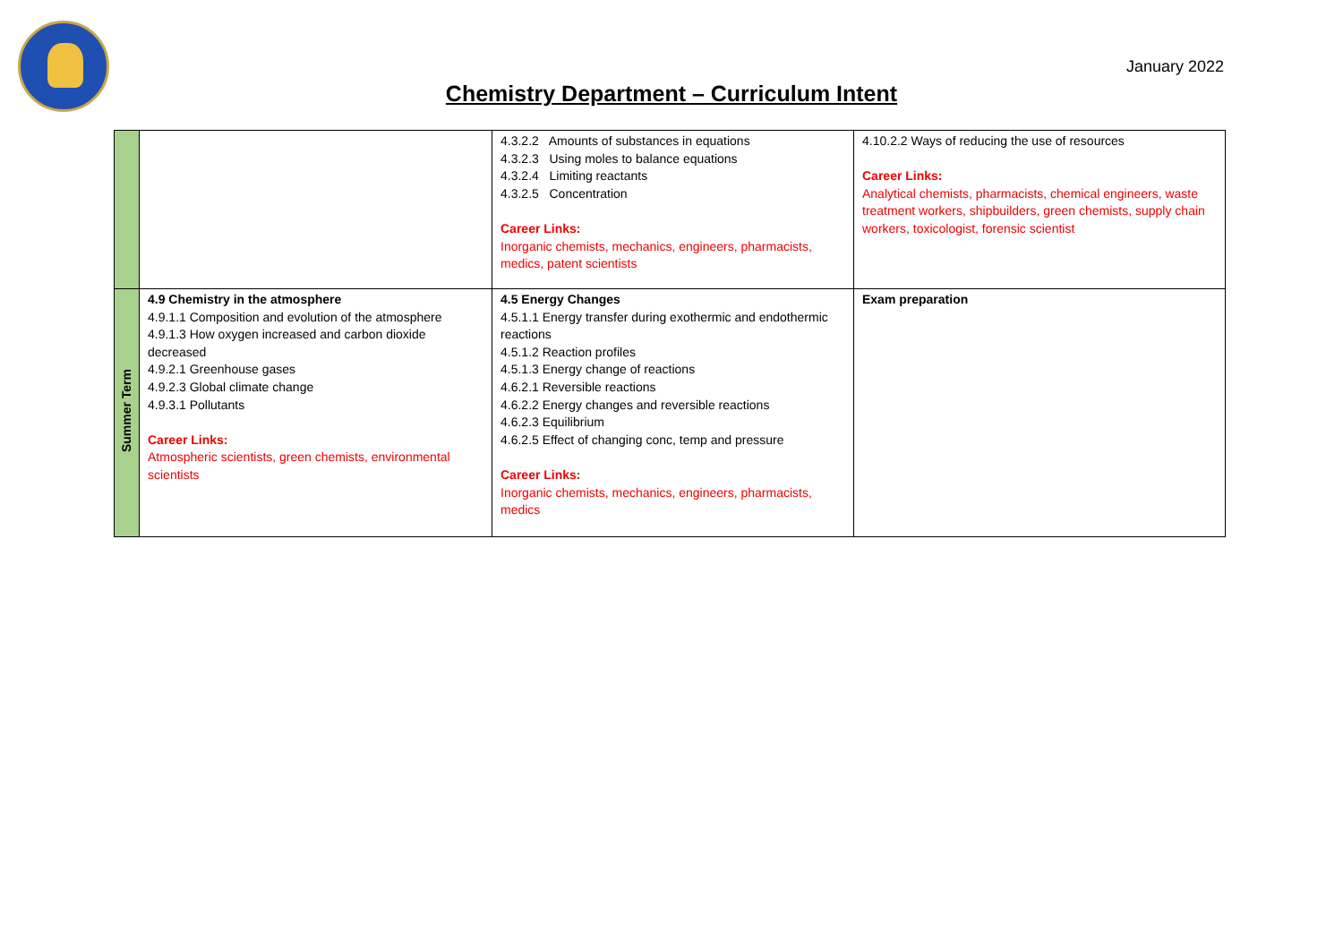January 2022
Chemistry Department – Curriculum Intent
| | | 4.3.2.2 Amounts of substances in equations 4.3.2.3 Using moles to balance equations 4.3.2.4 Limiting reactants 4.3.2.5 Concentration Career Links: Inorganic chemists, mechanics, engineers, pharmacists, medics, patent scientists | 4.10.2.2 Ways of reducing the use of resources Career Links: Analytical chemists, pharmacists, chemical engineers, waste treatment workers, shipbuilders, green chemists, supply chain workers, toxicologist, forensic scientist |
| Summer Term | 4.9 Chemistry in the atmosphere 4.9.1.1 Composition and evolution of the atmosphere 4.9.1.3 How oxygen increased and carbon dioxide decreased 4.9.2.1 Greenhouse gases 4.9.2.3 Global climate change 4.9.3.1 Pollutants Career Links: Atmospheric scientists, green chemists, environmental scientists | 4.5 Energy Changes 4.5.1.1 Energy transfer during exothermic and endothermic reactions 4.5.1.2 Reaction profiles 4.5.1.3 Energy change of reactions 4.6.2.1 Reversible reactions 4.6.2.2 Energy changes and reversible reactions 4.6.2.3 Equilibrium 4.6.2.5 Effect of changing conc, temp and pressure Career Links: Inorganic chemists, mechanics, engineers, pharmacists, medics | Exam preparation |